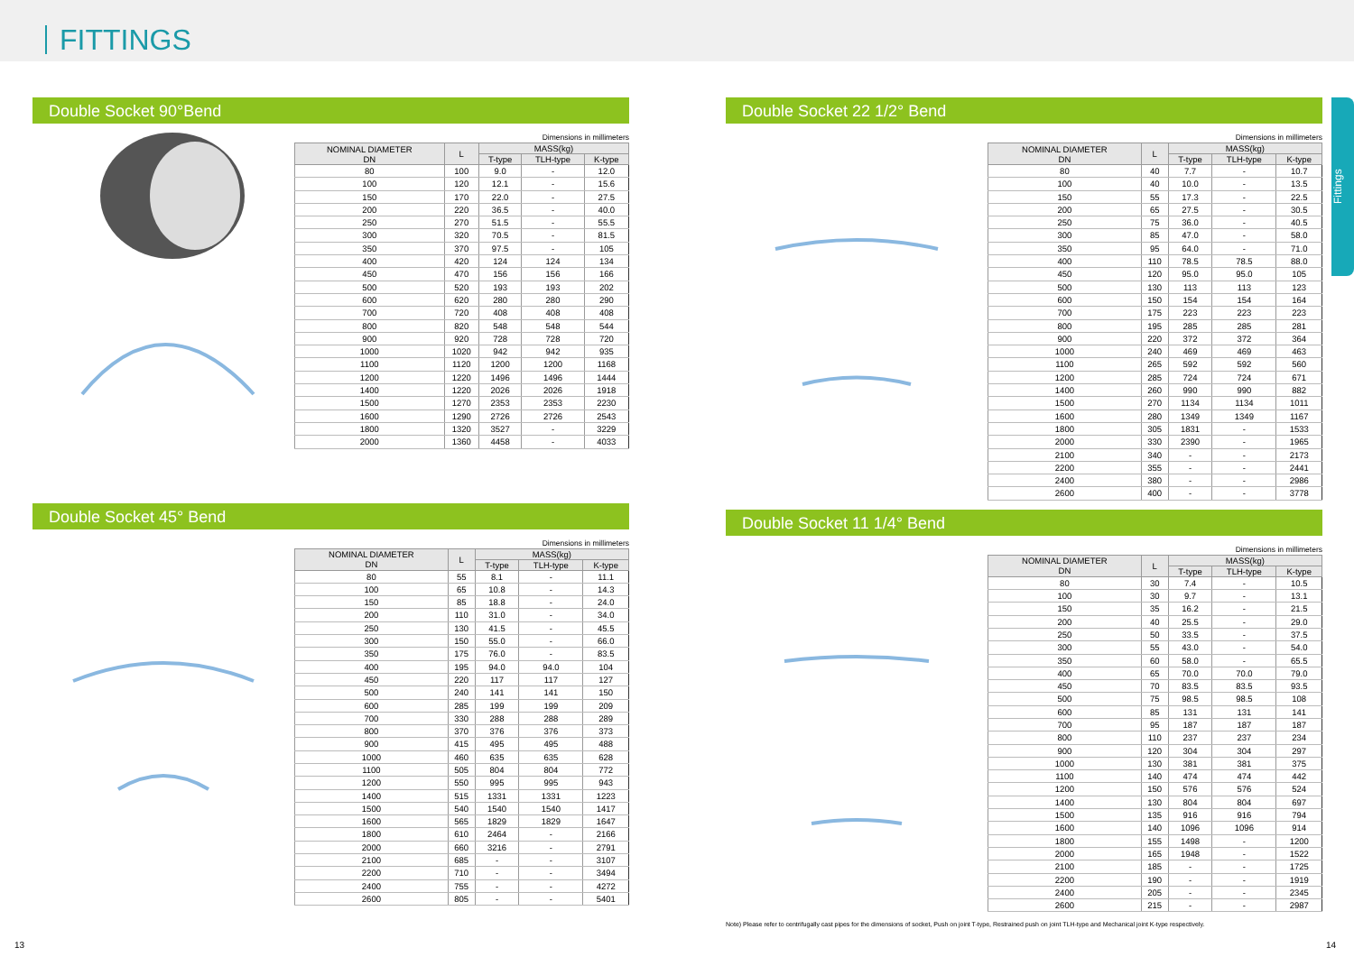FITTINGS
Fittings
Double Socket 90°Bend
Dimensions in millimeters
| NOMINAL DIAMETER DN | L | MASS(kg) | | |
| --- | --- | --- | --- | --- |
| | | T-type | TLH-type | K-type |
| 80 | 100 | 9.0 | - | 12.0 |
| 100 | 120 | 12.1 | - | 15.6 |
| 150 | 170 | 22.0 | - | 27.5 |
| 200 | 220 | 36.5 | - | 40.0 |
| 250 | 270 | 51.5 | - | 55.5 |
| 300 | 320 | 70.5 | - | 81.5 |
| 350 | 370 | 97.5 | - | 105 |
| 400 | 420 | 124 | 124 | 134 |
| 450 | 470 | 156 | 156 | 166 |
| 500 | 520 | 193 | 193 | 202 |
| 600 | 620 | 280 | 280 | 290 |
| 700 | 720 | 408 | 408 | 408 |
| 800 | 820 | 548 | 548 | 544 |
| 900 | 920 | 728 | 728 | 720 |
| 1000 | 1020 | 942 | 942 | 935 |
| 1100 | 1120 | 1200 | 1200 | 1168 |
| 1200 | 1220 | 1496 | 1496 | 1444 |
| 1400 | 1220 | 2026 | 2026 | 1918 |
| 1500 | 1270 | 2353 | 2353 | 2230 |
| 1600 | 1290 | 2726 | 2726 | 2543 |
| 1800 | 1320 | 3527 | - | 3229 |
| 2000 | 1360 | 4458 | - | 4033 |
Double Socket 45° Bend
Dimensions in millimeters
| NOMINAL DIAMETER DN | L | MASS(kg) | | |
| --- | --- | --- | --- | --- |
| | | T-type | TLH-type | K-type |
| 80 | 55 | 8.1 | - | 11.1 |
| 100 | 65 | 10.8 | - | 14.3 |
| 150 | 85 | 18.8 | - | 24.0 |
| 200 | 110 | 31.0 | - | 34.0 |
| 250 | 130 | 41.5 | - | 45.5 |
| 300 | 150 | 55.0 | - | 66.0 |
| 350 | 175 | 76.0 | - | 83.5 |
| 400 | 195 | 94.0 | 94.0 | 104 |
| 450 | 220 | 117 | 117 | 127 |
| 500 | 240 | 141 | 141 | 150 |
| 600 | 285 | 199 | 199 | 209 |
| 700 | 330 | 288 | 288 | 289 |
| 800 | 370 | 376 | 376 | 373 |
| 900 | 415 | 495 | 495 | 488 |
| 1000 | 460 | 635 | 635 | 628 |
| 1100 | 505 | 804 | 804 | 772 |
| 1200 | 550 | 995 | 995 | 943 |
| 1400 | 515 | 1331 | 1331 | 1223 |
| 1500 | 540 | 1540 | 1540 | 1417 |
| 1600 | 565 | 1829 | 1829 | 1647 |
| 1800 | 610 | 2464 | - | 2166 |
| 2000 | 660 | 3216 | - | 2791 |
| 2100 | 685 | - | - | 3107 |
| 2200 | 710 | - | - | 3494 |
| 2400 | 755 | - | - | 4272 |
| 2600 | 805 | - | - | 5401 |
Double Socket 22 1/2° Bend
Dimensions in millimeters
| NOMINAL DIAMETER DN | L | MASS(kg) | | |
| --- | --- | --- | --- | --- |
| | | T-type | TLH-type | K-type |
| 80 | 40 | 7.7 | - | 10.7 |
| 100 | 40 | 10.0 | - | 13.5 |
| 150 | 55 | 17.3 | - | 22.5 |
| 200 | 65 | 27.5 | - | 30.5 |
| 250 | 75 | 36.0 | - | 40.5 |
| 300 | 85 | 47.0 | - | 58.0 |
| 350 | 95 | 64.0 | - | 71.0 |
| 400 | 110 | 78.5 | 78.5 | 88.0 |
| 450 | 120 | 95.0 | 95.0 | 105 |
| 500 | 130 | 113 | 113 | 123 |
| 600 | 150 | 154 | 154 | 164 |
| 700 | 175 | 223 | 223 | 223 |
| 800 | 195 | 285 | 285 | 281 |
| 900 | 220 | 372 | 372 | 364 |
| 1000 | 240 | 469 | 469 | 463 |
| 1100 | 265 | 592 | 592 | 560 |
| 1200 | 285 | 724 | 724 | 671 |
| 1400 | 260 | 990 | 990 | 882 |
| 1500 | 270 | 1134 | 1134 | 1011 |
| 1600 | 280 | 1349 | 1349 | 1167 |
| 1800 | 305 | 1831 | - | 1533 |
| 2000 | 330 | 2390 | - | 1965 |
| 2100 | 340 | - | - | 2173 |
| 2200 | 355 | - | - | 2441 |
| 2400 | 380 | - | - | 2986 |
| 2600 | 400 | - | - | 3778 |
Double Socket 11 1/4° Bend
Dimensions in millimeters
| NOMINAL DIAMETER DN | L | MASS(kg) | | |
| --- | --- | --- | --- | --- |
| | | T-type | TLH-type | K-type |
| 80 | 30 | 7.4 | - | 10.5 |
| 100 | 30 | 9.7 | - | 13.1 |
| 150 | 35 | 16.2 | - | 21.5 |
| 200 | 40 | 25.5 | - | 29.0 |
| 250 | 50 | 33.5 | - | 37.5 |
| 300 | 55 | 43.0 | - | 54.0 |
| 350 | 60 | 58.0 | - | 65.5 |
| 400 | 65 | 70.0 | 70.0 | 79.0 |
| 450 | 70 | 83.5 | 83.5 | 93.5 |
| 500 | 75 | 98.5 | 98.5 | 108 |
| 600 | 85 | 131 | 131 | 141 |
| 700 | 95 | 187 | 187 | 187 |
| 800 | 110 | 237 | 237 | 234 |
| 900 | 120 | 304 | 304 | 297 |
| 1000 | 130 | 381 | 381 | 375 |
| 1100 | 140 | 474 | 474 | 442 |
| 1200 | 150 | 576 | 576 | 524 |
| 1400 | 130 | 804 | 804 | 697 |
| 1500 | 135 | 916 | 916 | 794 |
| 1600 | 140 | 1096 | 1096 | 914 |
| 1800 | 155 | 1498 | - | 1200 |
| 2000 | 165 | 1948 | - | 1522 |
| 2100 | 185 | - | - | 1725 |
| 2200 | 190 | - | - | 1919 |
| 2400 | 205 | - | - | 2345 |
| 2600 | 215 | - | - | 2987 |
Note) Please refer to centrifugally cast pipes for the dimensions of socket, Push on joint T-type, Restrained push on joint TLH-type and Mechanical joint K-type respectively.
13 14